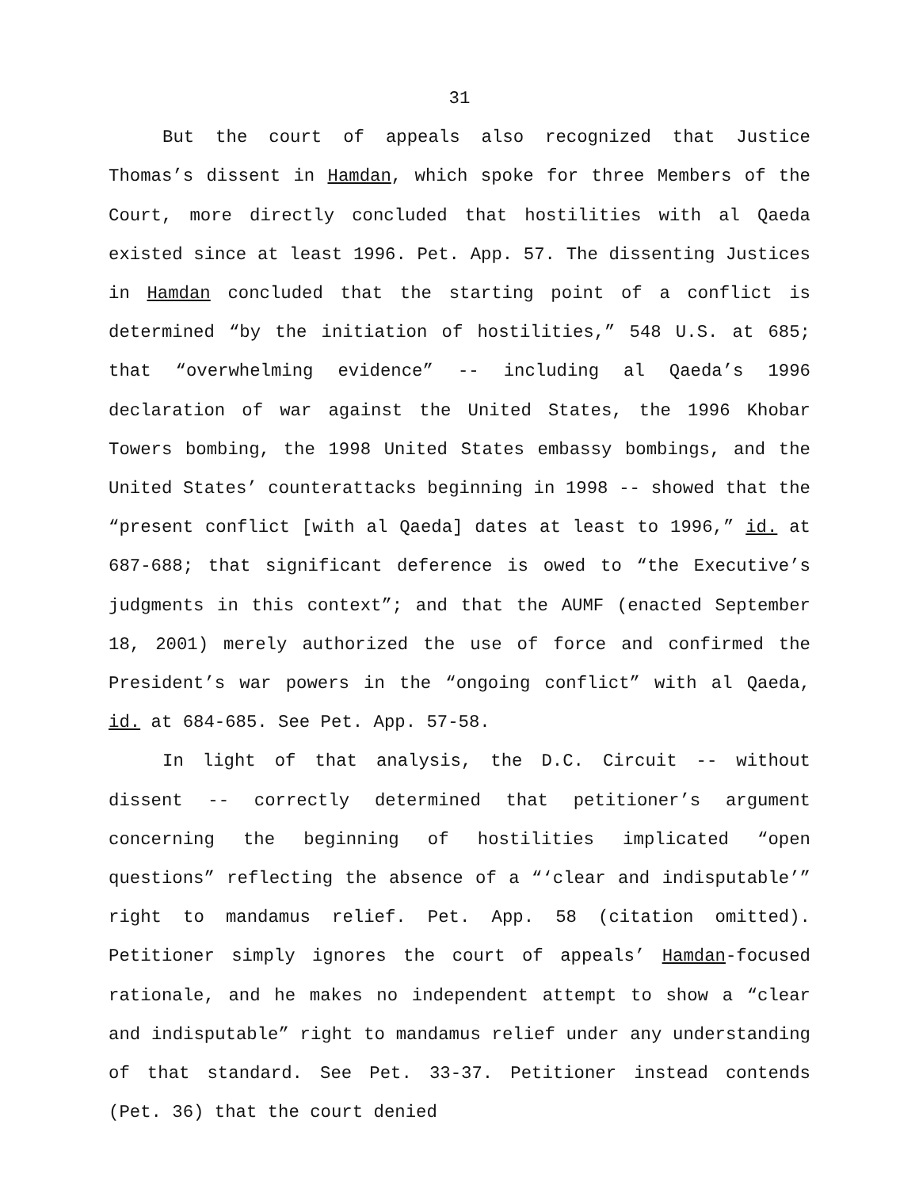31
But the court of appeals also recognized that Justice Thomas’s dissent in Hamdan, which spoke for three Members of the Court, more directly concluded that hostilities with al Qaeda existed since at least 1996. Pet. App. 57. The dissenting Justices in Hamdan concluded that the starting point of a conflict is determined “by the initiation of hostilities,” 548 U.S. at 685; that “overwhelming evidence” -- including al Qaeda’s 1996 declaration of war against the United States, the 1996 Khobar Towers bombing, the 1998 United States embassy bombings, and the United States’ counterattacks beginning in 1998 -- showed that the “present conflict [with al Qaeda] dates at least to 1996,” id. at 687-688; that significant deference is owed to “the Executive’s judgments in this context”; and that the AUMF (enacted September 18, 2001) merely authorized the use of force and confirmed the President’s war powers in the “ongoing conflict” with al Qaeda, id. at 684-685. See Pet. App. 57-58.
In light of that analysis, the D.C. Circuit -- without dissent -- correctly determined that petitioner’s argument concerning the beginning of hostilities implicated “open questions” reflecting the absence of a “‘clear and indisputable’” right to mandamus relief. Pet. App. 58 (citation omitted). Petitioner simply ignores the court of appeals’ Hamdan-focused rationale, and he makes no independent attempt to show a “clear and indisputable” right to mandamus relief under any understanding of that standard. See Pet. 33-37. Petitioner instead contends (Pet. 36) that the court denied